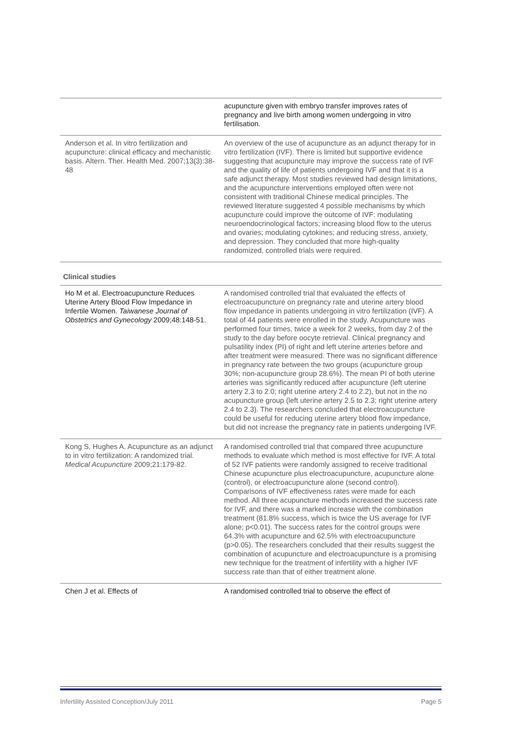| | acupuncture given with embryo transfer improves rates of pregnancy and live birth among women undergoing in vitro fertilisation. |
| Anderson et al. In vitro fertilization and acupuncture: clinical efficacy and mechanistic basis. Altern. Ther. Health Med. 2007;13(3):38-48 | An overview of the use of acupuncture as an adjunct therapy for in vitro fertilization (IVF). There is limited but supportive evidence suggesting that acupuncture may improve the success rate of IVF and the quality of life of patients undergoing IVF and that it is a safe adjunct therapy. Most studies reviewed had design limitations, and the acupuncture interventions employed often were not consistent with traditional Chinese medical principles. The reviewed literature suggested 4 possible mechanisms by which acupuncture could improve the outcome of IVF: modulating neuroendocrinological factors; increasing blood flow to the uterus and ovaries; modulating cytokines; and reducing stress, anxiety, and depression. They concluded that more high-quality randomized, controlled trials were required. |
| Clinical studies | |
| Ho M et al. Electroacupuncture Reduces Uterine Artery Blood Flow Impedance in Infertile Women. Taiwanese Journal of Obstetrics and Gynecology 2009;48:148-51. | A randomised controlled trial that evaluated the effects of electroacupuncture on pregnancy rate and uterine artery blood flow impedance in patients undergoing in vitro fertilization (IVF). A total of 44 patients were enrolled in the study. Acupuncture was performed four times, twice a week for 2 weeks, from day 2 of the study to the day before oocyte retrieval. Clinical pregnancy and pulsatility index (PI) of right and left uterine arteries before and after treatment were measured. There was no significant difference in pregnancy rate between the two groups (acupuncture group 30%; non-acupuncture group 28.6%). The mean PI of both uterine arteries was significantly reduced after acupuncture (left uterine artery 2.3 to 2.0; right uterine artery 2.4 to 2.2), but not in the no acupuncture group (left uterine artery 2.5 to 2.3; right uterine artery 2.4 to 2.3). The researchers concluded that electroacupuncture could be useful for reducing uterine artery blood flow impedance, but did not increase the pregnancy rate in patients undergoing IVF. |
| Kong S, Hughes A. Acupuncture as an adjunct to in vitro fertilization: A randomized trial. Medical Acupuncture 2009;21:179-82. | A randomised controlled trial that compared three acupuncture methods to evaluate which method is most effective for IVF. A total of 52 IVF patients were randomly assigned to receive traditional Chinese acupuncture plus electroacupuncture, acupuncture alone (control), or electroacupuncture alone (second control). Comparisons of IVF effectiveness rates were made for each method. All three acupuncture methods increased the success rate for IVF, and there was a marked increase with the combination treatment (81.8% success, which is twice the US average for IVF alone; p<0.01). The success rates for the control groups were 64.3% with acupuncture and 62.5% with electroacupuncture (p>0.05). The researchers concluded that their results suggest the combination of acupuncture and electroacupuncture is a promising new technique for the treatment of infertility with a higher IVF success rate than that of either treatment alone. |
| Chen J et al. Effects of | A randomised controlled trial to observe the effect of |
Infertility Assisted Conception/July 2011 Page 5